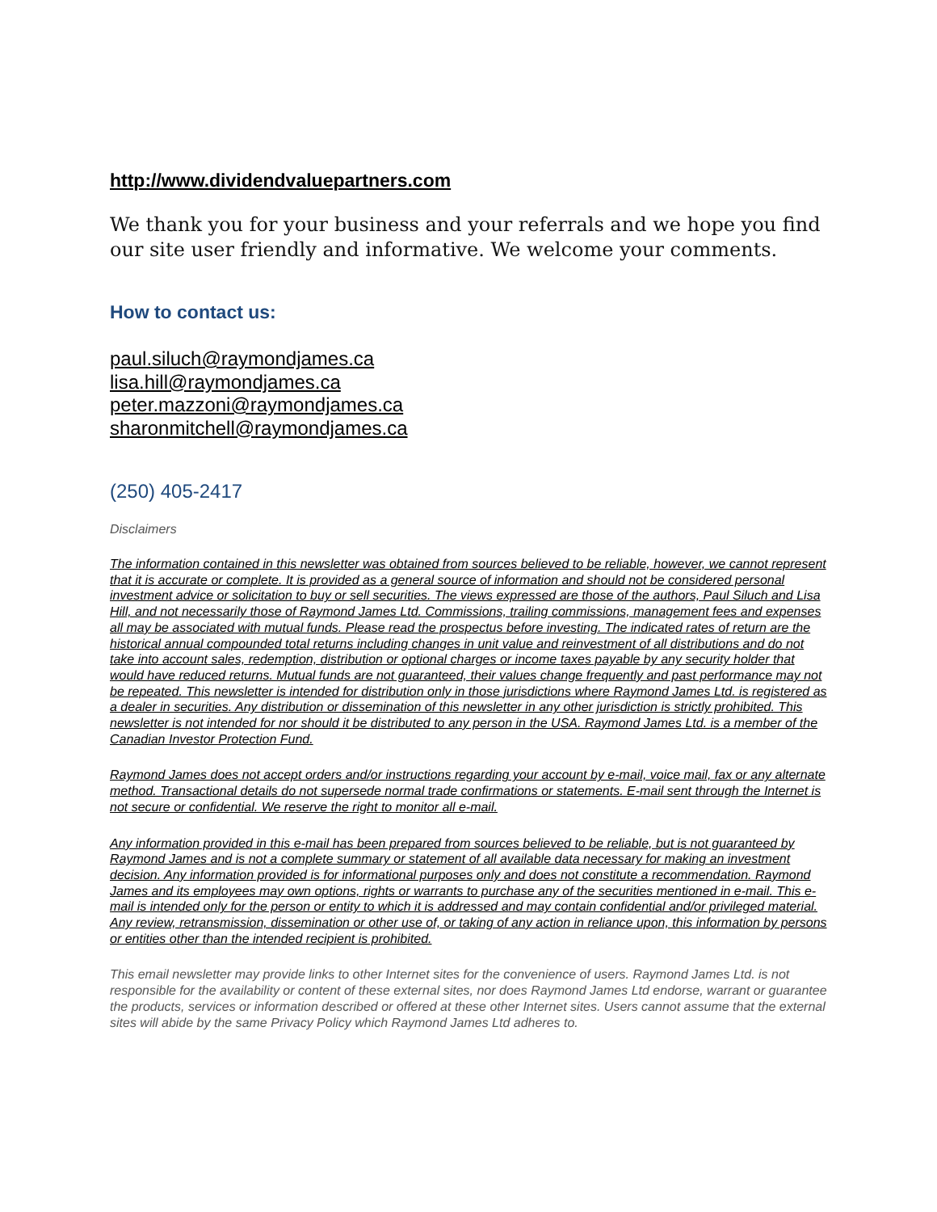http://www.dividendvaluepartners.com
We thank you for your business and your referrals and we hope you find our site user friendly and informative. We welcome your comments.
How to contact us:
paul.siluch@raymondjames.ca
lisa.hill@raymondjames.ca
peter.mazzoni@raymondjames.ca
sharonmitchell@raymondjames.ca
(250) 405-2417
Disclaimers
The information contained in this newsletter was obtained from sources believed to be reliable, however, we cannot represent that it is accurate or complete. It is provided as a general source of information and should not be considered personal investment advice or solicitation to buy or sell securities. The views expressed are those of the authors, Paul Siluch and Lisa Hill, and not necessarily those of Raymond James Ltd. Commissions, trailing commissions, management fees and expenses all may be associated with mutual funds. Please read the prospectus before investing. The indicated rates of return are the historical annual compounded total returns including changes in unit value and reinvestment of all distributions and do not take into account sales, redemption, distribution or optional charges or income taxes payable by any security holder that would have reduced returns. Mutual funds are not guaranteed, their values change frequently and past performance may not be repeated. This newsletter is intended for distribution only in those jurisdictions where Raymond James Ltd. is registered as a dealer in securities. Any distribution or dissemination of this newsletter in any other jurisdiction is strictly prohibited. This newsletter is not intended for nor should it be distributed to any person in the USA. Raymond James Ltd. is a member of the Canadian Investor Protection Fund.
Raymond James does not accept orders and/or instructions regarding your account by e-mail, voice mail, fax or any alternate method. Transactional details do not supersede normal trade confirmations or statements. E-mail sent through the Internet is not secure or confidential. We reserve the right to monitor all e-mail.
Any information provided in this e-mail has been prepared from sources believed to be reliable, but is not guaranteed by Raymond James and is not a complete summary or statement of all available data necessary for making an investment decision. Any information provided is for informational purposes only and does not constitute a recommendation. Raymond James and its employees may own options, rights or warrants to purchase any of the securities mentioned in e-mail. This e-mail is intended only for the person or entity to which it is addressed and may contain confidential and/or privileged material. Any review, retransmission, dissemination or other use of, or taking of any action in reliance upon, this information by persons or entities other than the intended recipient is prohibited.
This email newsletter may provide links to other Internet sites for the convenience of users. Raymond James Ltd. is not responsible for the availability or content of these external sites, nor does Raymond James Ltd endorse, warrant or guarantee the products, services or information described or offered at these other Internet sites. Users cannot assume that the external sites will abide by the same Privacy Policy which Raymond James Ltd adheres to.